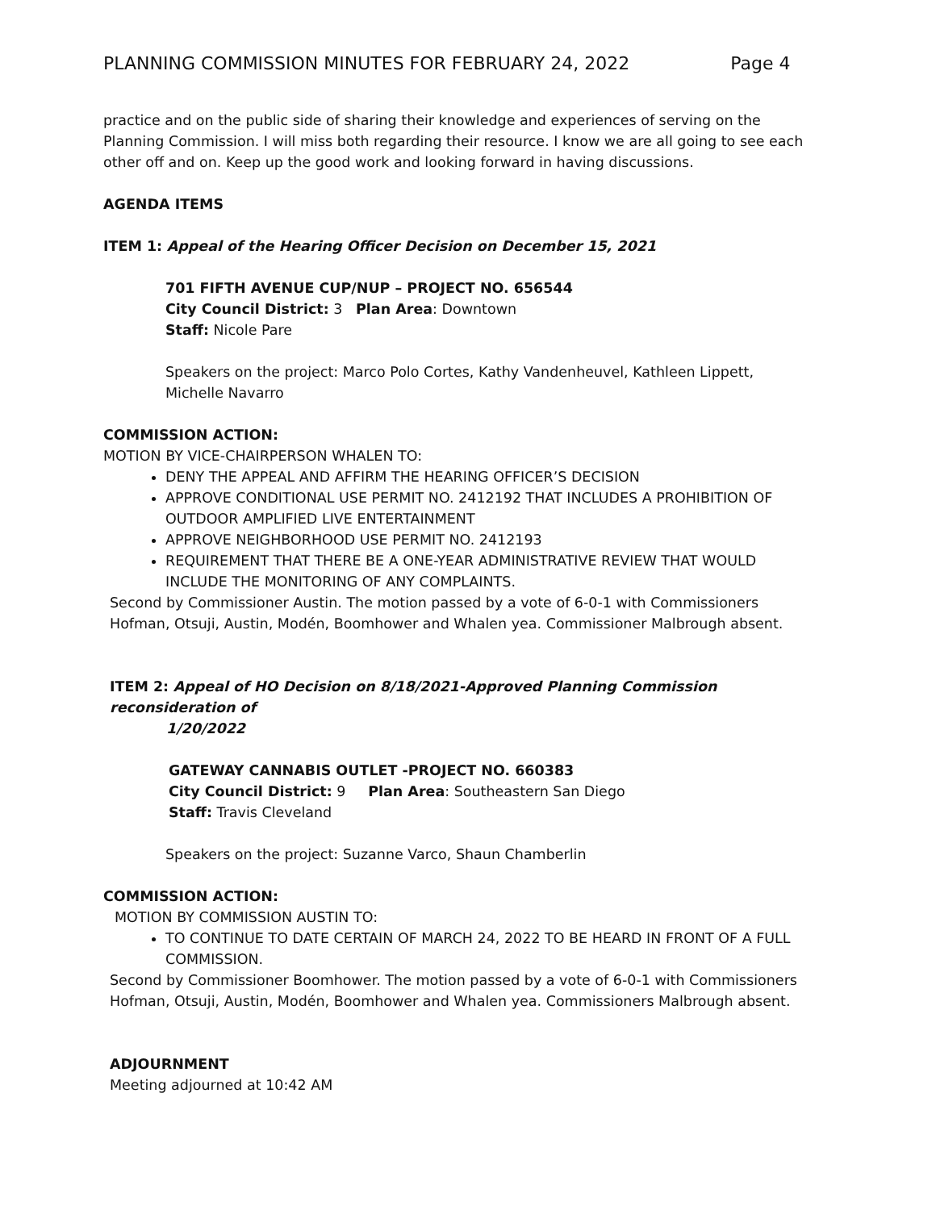PLANNING COMMISSION MINUTES FOR FEBRUARY 24, 2022 Page 4
practice and on the public side of sharing their knowledge and experiences of serving on the Planning Commission. I will miss both regarding their resource. I know we are all going to see each other off and on. Keep up the good work and looking forward in having discussions.
AGENDA ITEMS
ITEM 1: Appeal of the Hearing Officer Decision on December 15, 2021
701 FIFTH AVENUE CUP/NUP – PROJECT NO. 656544
City Council District: 3 Plan Area: Downtown
Staff: Nicole Pare
Speakers on the project: Marco Polo Cortes, Kathy Vandenheuvel, Kathleen Lippett, Michelle Navarro
COMMISSION ACTION:
MOTION BY VICE-CHAIRPERSON WHALEN TO:
DENY THE APPEAL AND AFFIRM THE HEARING OFFICER’S DECISION
APPROVE CONDITIONAL USE PERMIT NO. 2412192 THAT INCLUDES A PROHIBITION OF OUTDOOR AMPLIFIED LIVE ENTERTAINMENT
APPROVE NEIGHBORHOOD USE PERMIT NO. 2412193
REQUIREMENT THAT THERE BE A ONE-YEAR ADMINISTRATIVE REVIEW THAT WOULD INCLUDE THE MONITORING OF ANY COMPLAINTS.
Second by Commissioner Austin. The motion passed by a vote of 6-0-1 with Commissioners Hofman, Otsuji, Austin, Modén, Boomhower and Whalen yea. Commissioner Malbrough absent.
ITEM 2: Appeal of HO Decision on 8/18/2021-Approved Planning Commission reconsideration of
1/20/2022
GATEWAY CANNABIS OUTLET -PROJECT NO. 660383
City Council District: 9 Plan Area: Southeastern San Diego
Staff: Travis Cleveland
Speakers on the project: Suzanne Varco, Shaun Chamberlin
COMMISSION ACTION:
MOTION BY COMMISSION AUSTIN TO:
TO CONTINUE TO DATE CERTAIN OF MARCH 24, 2022 TO BE HEARD IN FRONT OF A FULL COMMISSION.
Second by Commissioner Boomhower. The motion passed by a vote of 6-0-1 with Commissioners Hofman, Otsuji, Austin, Modén, Boomhower and Whalen yea. Commissioners Malbrough absent.
ADJOURNMENT
Meeting adjourned at 10:42 AM